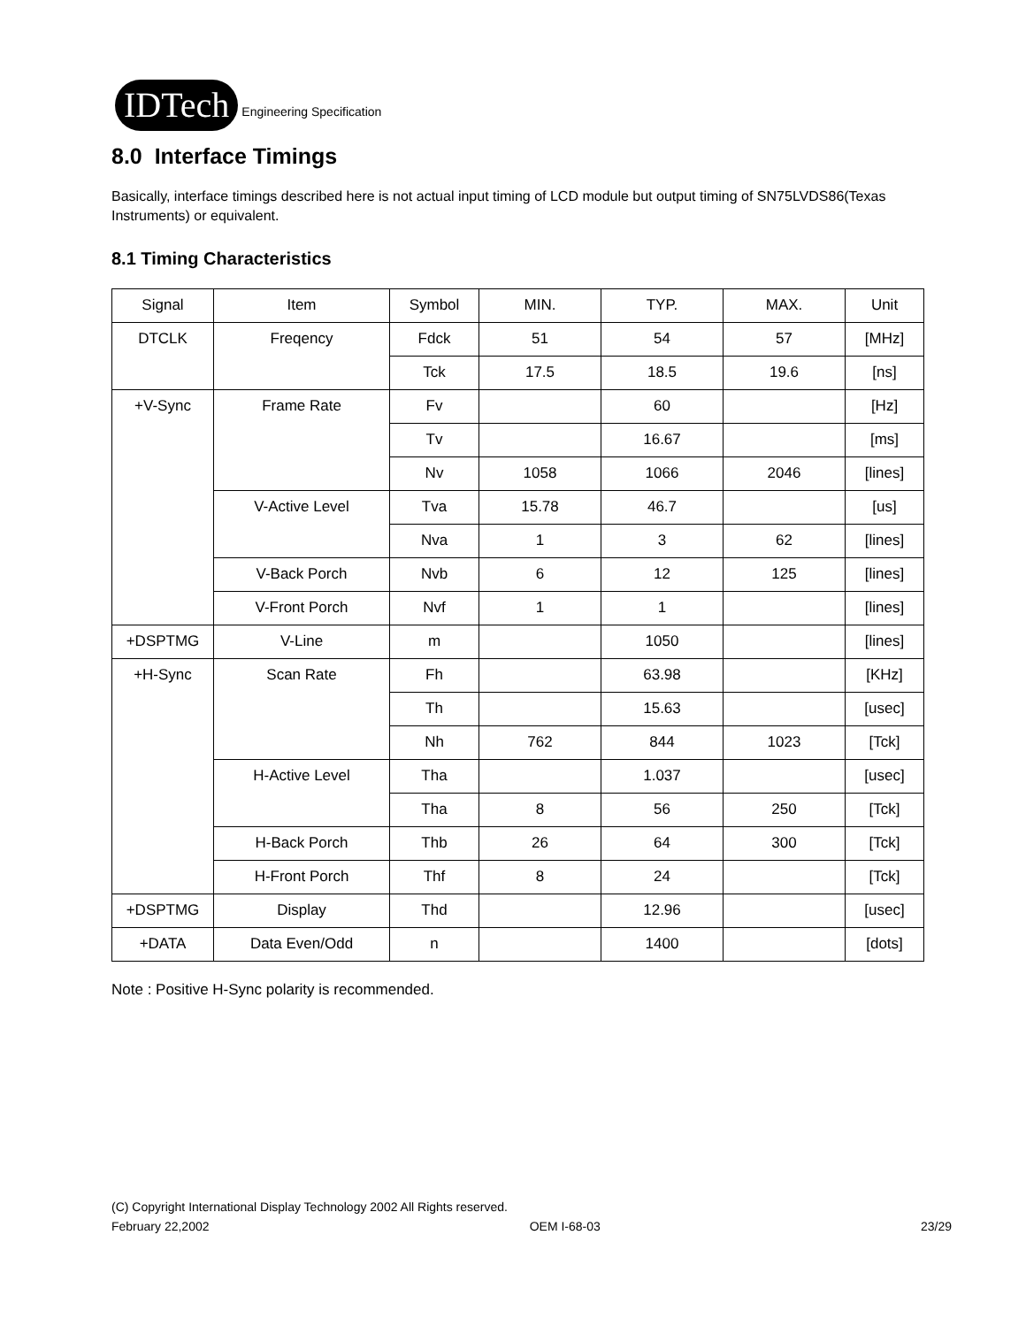IDTech Engineering Specification
8.0 Interface Timings
Basically, interface timings described here is not actual input timing of LCD module but output timing of SN75LVDS86(Texas Instruments) or equivalent.
8.1 Timing Characteristics
| Signal | Item | Symbol | MIN. | TYP. | MAX. | Unit |
| DTCLK | Freqency | Fdck | 51 | 54 | 57 | [MHz] |
| | | Tck | 17.5 | 18.5 | 19.6 | [ns] |
| +V-Sync | Frame Rate | Fv | | 60 | | [Hz] |
| | | Tv | | 16.67 | | [ms] |
| | | Nv | 1058 | 1066 | 2046 | [lines] |
| | V-Active Level | Tva | 15.78 | 46.7 | | [us] |
| | | Nva | 1 | 3 | 62 | [lines] |
| | V-Back Porch | Nvb | 6 | 12 | 125 | [lines] |
| | V-Front Porch | Nvf | 1 | 1 | | [lines] |
| +DSPTMG | V-Line | m | | 1050 | | [lines] |
| +H-Sync | Scan Rate | Fh | | 63.98 | | [KHz] |
| | | Th | | 15.63 | | [usec] |
| | | Nh | 762 | 844 | 1023 | [Tck] |
| | H-Active Level | Tha | | 1.037 | | [usec] |
| | | Tha | 8 | 56 | 250 | [Tck] |
| | H-Back Porch | Thb | 26 | 64 | 300 | [Tck] |
| | H-Front Porch | Thf | 8 | 24 | | [Tck] |
| +DSPTMG | Display | Thd | | 12.96 | | [usec] |
| +DATA | Data Even/Odd | n | | 1400 | | [dots] |
Note : Positive H-Sync polarity is recommended.
(C) Copyright International Display Technology 2002 All Rights reserved.
February 22,2002 OEM I-68-03 23/29